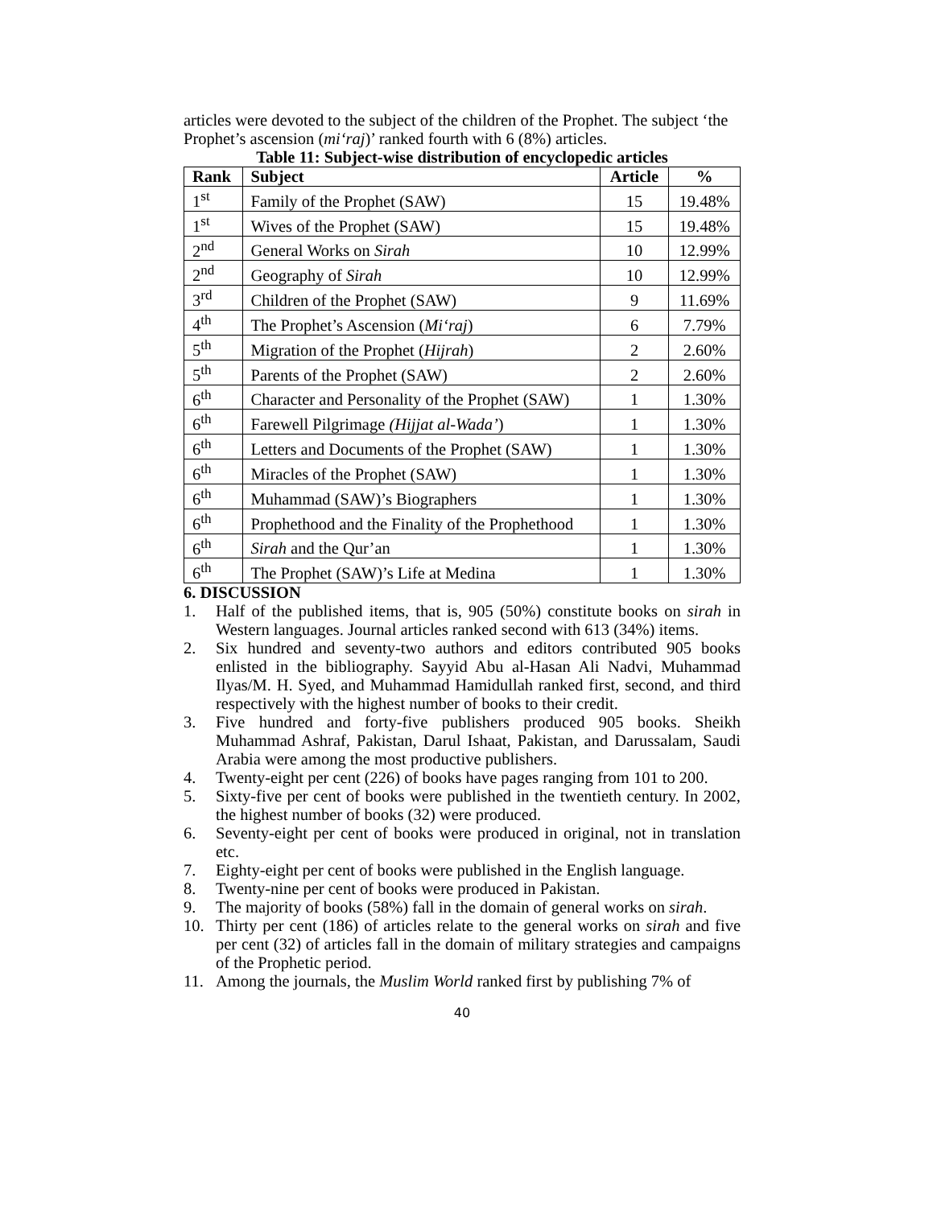articles were devoted to the subject of the children of the Prophet. The subject ‘the Prophet’s ascension (mi‘raj)’ ranked fourth with 6 (8%) articles.
Table 11: Subject-wise distribution of encyclopedic articles
| Rank | Subject | Article | % |
| --- | --- | --- | --- |
| 1<sup>st</sup> | Family of the Prophet (SAW) | 15 | 19.48% |
| 1<sup>st</sup> | Wives of the Prophet (SAW) | 15 | 19.48% |
| 2<sup>nd</sup> | General Works on Sirah | 10 | 12.99% |
| 2<sup>nd</sup> | Geography of Sirah | 10 | 12.99% |
| 3<sup>rd</sup> | Children of the Prophet (SAW) | 9 | 11.69% |
| 4<sup>th</sup> | The Prophet’s Ascension ( Mi‘raj ) | 6 | 7.79% |
| 5<sup>th</sup> | Migration of the Prophet ( Hijrah ) | 2 | 2.60% |
| 5<sup>th</sup> | Parents of the Prophet (SAW) | 2 | 2.60% |
| 6<sup>th</sup> | Character and Personality of the Prophet (SAW) | 1 | 1.30% |
| 6<sup>th</sup> | Farewell Pilgrimage (Hijjat al-Wada’ ) | 1 | 1.30% |
| 6<sup>th</sup> | Letters and Documents of the Prophet (SAW) | 1 | 1.30% |
| 6<sup>th</sup> | Miracles of the Prophet (SAW) | 1 | 1.30% |
| 6<sup>th</sup> | Muhammad (SAW)’s Biographers | 1 | 1.30% |
| 6<sup>th</sup> | Prophethood and the Finality of the Prophethood | 1 | 1.30% |
| 6<sup>th</sup> | Sirah and the Qur’an | 1 | 1.30% |
| 6<sup>th</sup> | The Prophet (SAW)’s Life at Medina | 1 | 1.30% |
6. DISCUSSION
1. Half of the published items, that is, 905 (50%) constitute books on sirah in Western languages. Journal articles ranked second with 613 (34%) items.
2. Six hundred and seventy-two authors and editors contributed 905 books enlisted in the bibliography. Sayyid Abu al-Hasan Ali Nadvi, Muhammad Ilyas/M. H. Syed, and Muhammad Hamidullah ranked first, second, and third respectively with the highest number of books to their credit.
3. Five hundred and forty-five publishers produced 905 books. Sheikh Muhammad Ashraf, Pakistan, Darul Ishaat, Pakistan, and Darussalam, Saudi Arabia were among the most productive publishers.
4. Twenty-eight per cent (226) of books have pages ranging from 101 to 200.
5. Sixty-five per cent of books were published in the twentieth century. In 2002, the highest number of books (32) were produced.
6. Seventy-eight per cent of books were produced in original, not in translation etc.
7. Eighty-eight per cent of books were published in the English language.
8. Twenty-nine per cent of books were produced in Pakistan.
9. The majority of books (58%) fall in the domain of general works on sirah.
10. Thirty per cent (186) of articles relate to the general works on sirah and five per cent (32) of articles fall in the domain of military strategies and campaigns of the Prophetic period.
11. Among the journals, the Muslim World ranked first by publishing 7% of
40